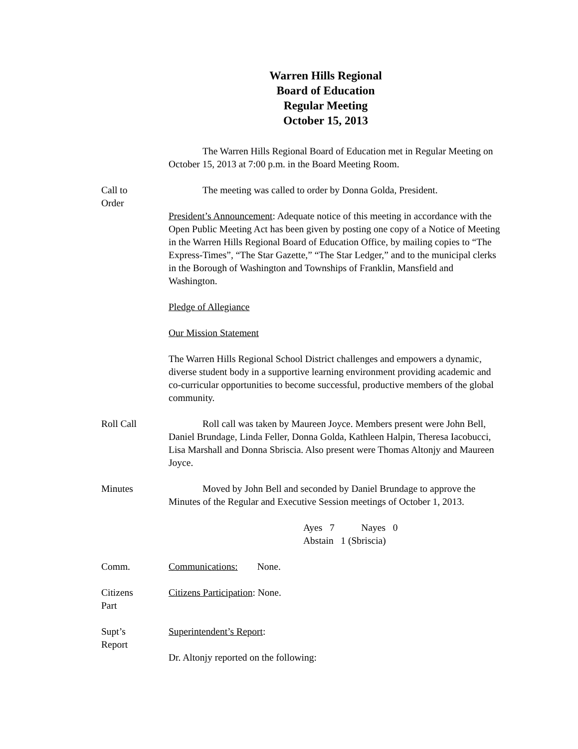Warren Hills Regional
Board of Education
Regular Meeting
October 15, 2013
The Warren Hills Regional Board of Education met in Regular Meeting on October 15, 2013 at 7:00 p.m. in the Board Meeting Room.
Call to
Order
The meeting was called to order by Donna Golda, President.
President’s Announcement: Adequate notice of this meeting in accordance with the Open Public Meeting Act has been given by posting one copy of a Notice of Meeting in the Warren Hills Regional Board of Education Office, by mailing copies to “The Express-Times”, “The Star Gazette,” “The Star Ledger,” and to the municipal clerks in the Borough of Washington and Townships of Franklin, Mansfield and Washington.
Pledge of Allegiance
Our Mission Statement
The Warren Hills Regional School District challenges and empowers a dynamic, diverse student body in a supportive learning environment providing academic and co-curricular opportunities to become successful, productive members of the global community.
Roll Call Roll call was taken by Maureen Joyce. Members present were John Bell, Daniel Brundage, Linda Feller, Donna Golda, Kathleen Halpin, Theresa Iacobucci, Lisa Marshall and Donna Sbriscia. Also present were Thomas Altonjy and Maureen Joyce.
Minutes Moved by John Bell and seconded by Daniel Brundage to approve the Minutes of the Regular and Executive Session meetings of October 1, 2013.
Ayes 7 Nayes 0
Abstain 1 (Sbriscia)
Comm. Communications: None.
Citizens
Part
Citizens Participation: None.
Supt’s
Report
Superintendent’s Report:
Dr. Altonjy reported on the following: